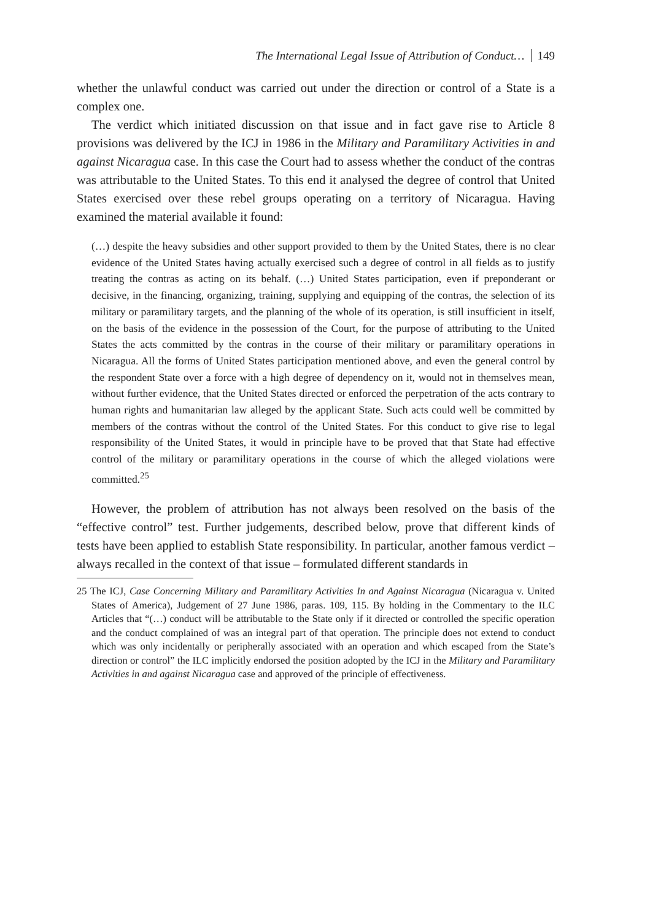The International Legal Issue of Attribution of Conduct… 149
whether the unlawful conduct was carried out under the direction or control of a State is a complex one.
The verdict which initiated discussion on that issue and in fact gave rise to Article 8 provisions was delivered by the ICJ in 1986 in the Military and Paramilitary Activities in and against Nicaragua case. In this case the Court had to assess whether the conduct of the contras was attributable to the United States. To this end it analysed the degree of control that United States exercised over these rebel groups operating on a territory of Nicaragua. Having examined the material available it found:
(…) despite the heavy subsidies and other support provided to them by the United States, there is no clear evidence of the United States having actually exercised such a degree of control in all fields as to justify treating the contras as acting on its behalf. (…) United States participation, even if preponderant or decisive, in the financing, organizing, training, supplying and equipping of the contras, the selection of its military or paramilitary targets, and the planning of the whole of its operation, is still insufficient in itself, on the basis of the evidence in the possession of the Court, for the purpose of attributing to the United States the acts committed by the contras in the course of their military or paramilitary operations in Nicaragua. All the forms of United States participation mentioned above, and even the general control by the respondent State over a force with a high degree of dependency on it, would not in themselves mean, without further evidence, that the United States directed or enforced the perpetration of the acts contrary to human rights and humanitarian law alleged by the applicant State. Such acts could well be committed by members of the contras without the control of the United States. For this conduct to give rise to legal responsibility of the United States, it would in principle have to be proved that that State had effective control of the military or paramilitary operations in the course of which the alleged violations were committed.<sup>25</sup>
However, the problem of attribution has not always been resolved on the basis of the “effective control” test. Further judgements, described below, prove that different kinds of tests have been applied to establish State responsibility. In particular, another famous verdict – always recalled in the context of that issue – formulated different standards in
25 The ICJ, Case Concerning Military and Paramilitary Activities In and Against Nicaragua (Nicaragua v. United States of America), Judgement of 27 June 1986, paras. 109, 115. By holding in the Commentary to the ILC Articles that “(…) conduct will be attributable to the State only if it directed or controlled the specific operation and the conduct complained of was an integral part of that operation. The principle does not extend to conduct which was only incidentally or peripherally associated with an operation and which escaped from the State’s direction or control” the ILC implicitly endorsed the position adopted by the ICJ in the Military and Paramilitary Activities in and against Nicaragua case and approved of the principle of effectiveness.